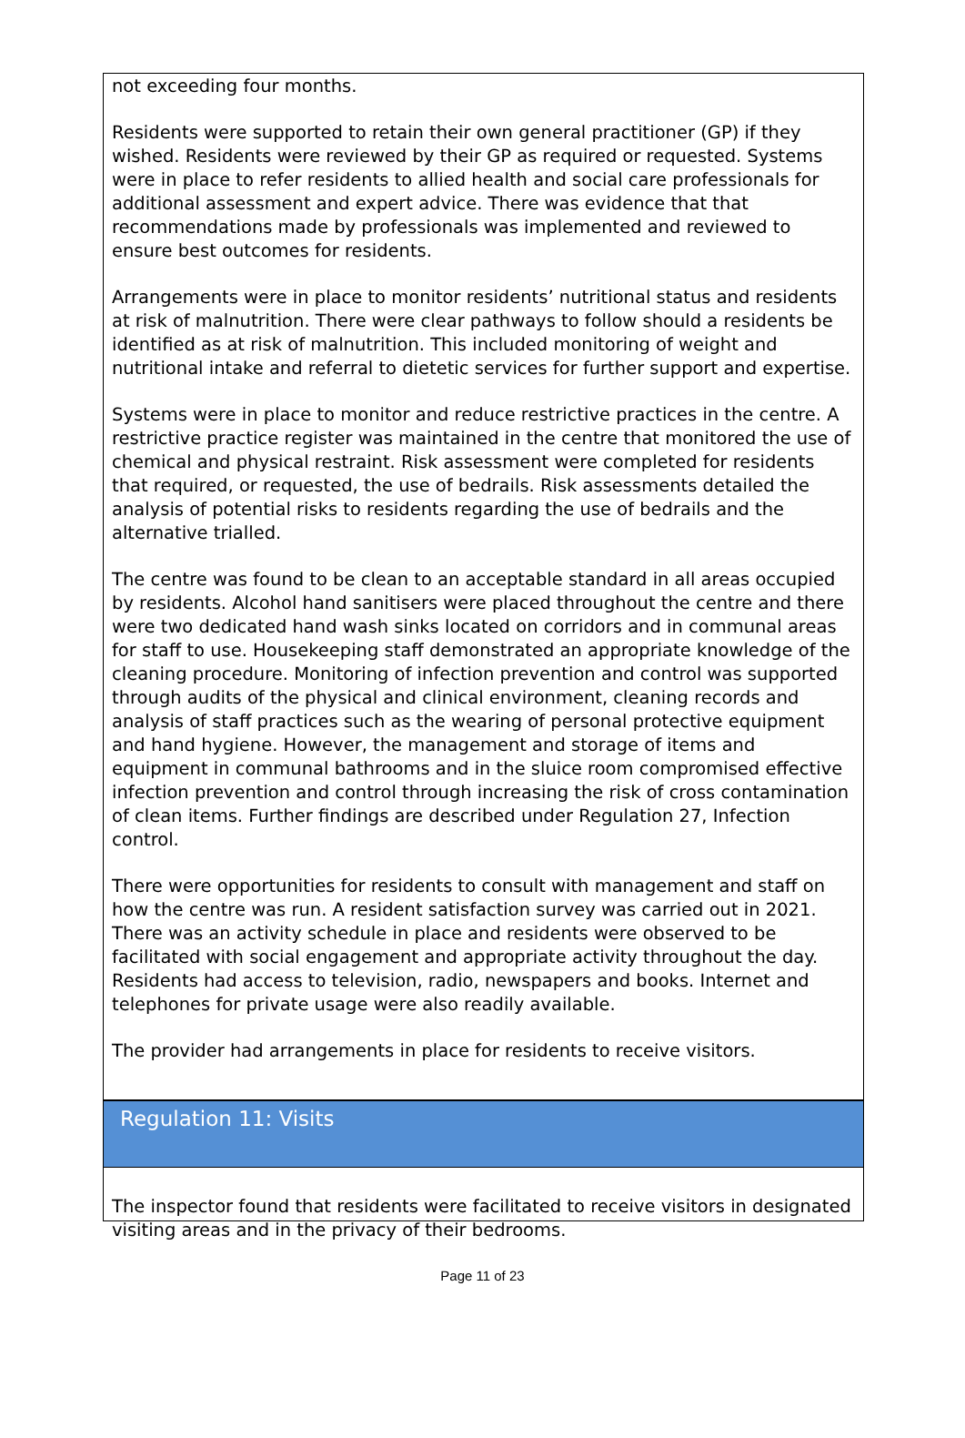not exceeding four months.
Residents were supported to retain their own general practitioner (GP) if they wished. Residents were reviewed by their GP as required or requested. Systems were in place to refer residents to allied health and social care professionals for additional assessment and expert advice. There was evidence that that recommendations made by professionals was implemented and reviewed to ensure best outcomes for residents.
Arrangements were in place to monitor residents’ nutritional status and residents at risk of malnutrition. There were clear pathways to follow should a residents be identified as at risk of malnutrition. This included monitoring of weight and nutritional intake and referral to dietetic services for further support and expertise.
Systems were in place to monitor and reduce restrictive practices in the centre. A restrictive practice register was maintained in the centre that monitored the use of chemical and physical restraint. Risk assessment were completed for residents that required, or requested, the use of bedrails. Risk assessments detailed the analysis of potential risks to residents regarding the use of bedrails and the alternative trialled.
The centre was found to be clean to an acceptable standard in all areas occupied by residents. Alcohol hand sanitisers were placed throughout the centre and there were two dedicated hand wash sinks located on corridors and in communal areas for staff to use. Housekeeping staff demonstrated an appropriate knowledge of the cleaning procedure. Monitoring of infection prevention and control was supported through audits of the physical and clinical environment, cleaning records and analysis of staff practices such as the wearing of personal protective equipment and hand hygiene. However, the management and storage of items and equipment in communal bathrooms and in the sluice room compromised effective infection prevention and control through increasing the risk of cross contamination of clean items. Further findings are described under Regulation 27, Infection control.
There were opportunities for residents to consult with management and staff on how the centre was run. A resident satisfaction survey was carried out in 2021. There was an activity schedule in place and residents were observed to be facilitated with social engagement and appropriate activity throughout the day. Residents had access to television, radio, newspapers and books. Internet and telephones for private usage were also readily available.
The provider had arrangements in place for residents to receive visitors.
Regulation 11: Visits
The inspector found that residents were facilitated to receive visitors in designated visiting areas and in the privacy of their bedrooms.
Page 11 of 23